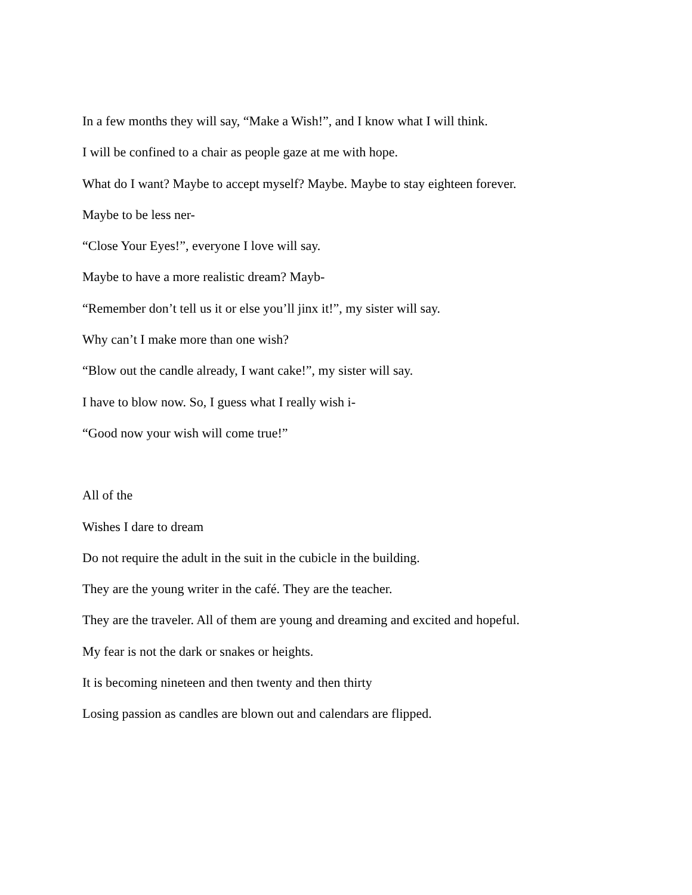In a few months they will say, “Make a Wish!”, and I know what I will think.
I will be confined to a chair as people gaze at me with hope.
What do I want? Maybe to accept myself? Maybe. Maybe to stay eighteen forever.
Maybe to be less ner-
“Close Your Eyes!”, everyone I love will say.
Maybe to have a more realistic dream? Mayb-
“Remember don’t tell us it or else you’ll jinx it!”, my sister will say.
Why can’t I make more than one wish?
“Blow out the candle already, I want cake!”, my sister will say.
I have to blow now. So, I guess what I really wish i-
“Good now your wish will come true!”
All of the
Wishes I dare to dream
Do not require the adult in the suit in the cubicle in the building.
They are the young writer in the café. They are the teacher.
They are the traveler. All of them are young and dreaming and excited and hopeful.
My fear is not the dark or snakes or heights.
It is becoming nineteen and then twenty and then thirty
Losing passion as candles are blown out and calendars are flipped.